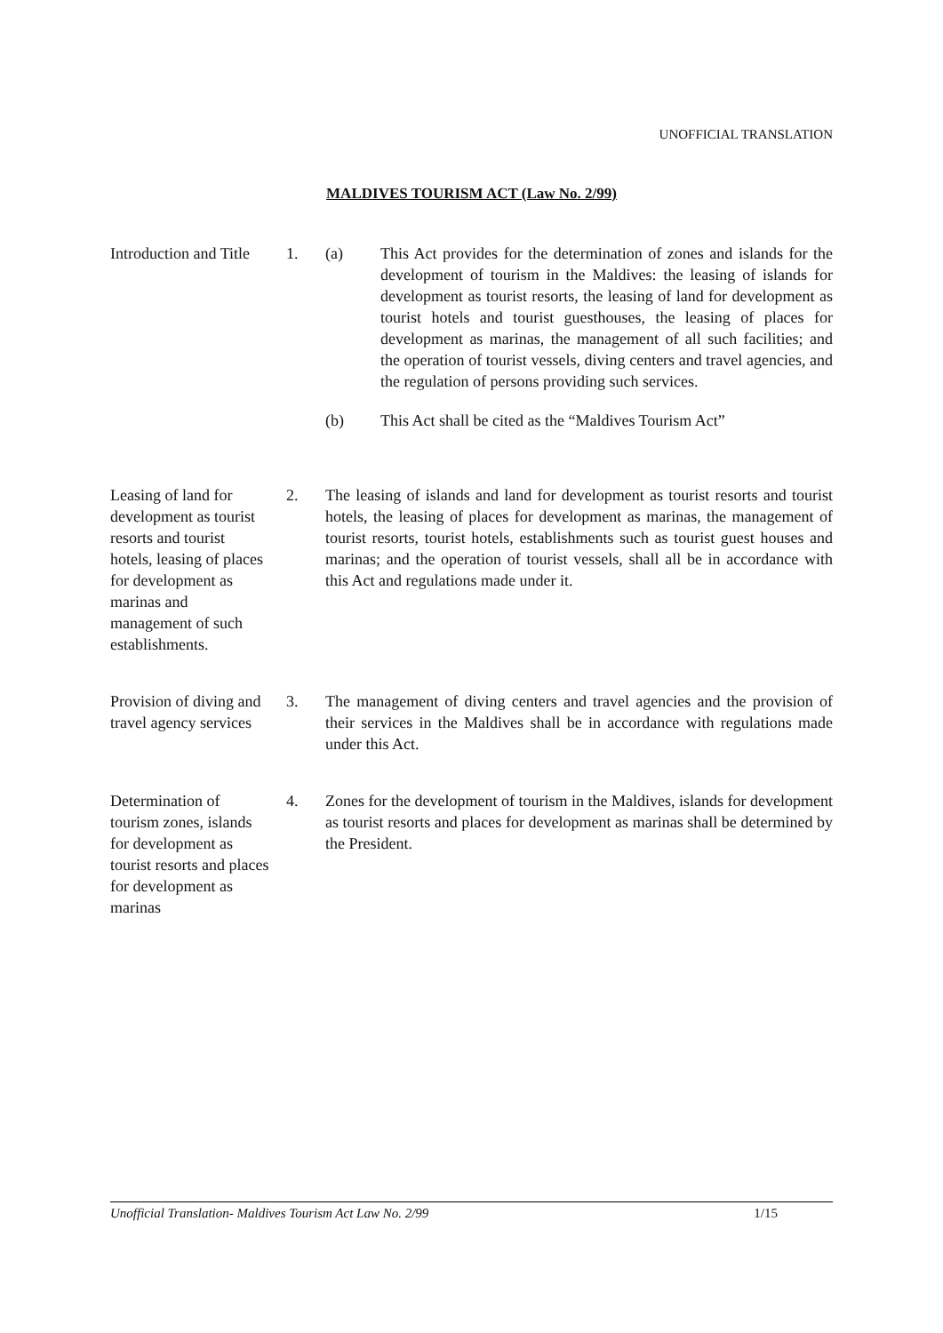UNOFFICIAL TRANSLATION
MALDIVES TOURISM ACT (Law No. 2/99)
Introduction and Title
1. (a) This Act provides for the determination of zones and islands for the development of tourism in the Maldives: the leasing of islands for development as tourist resorts, the leasing of land for development as tourist hotels and tourist guesthouses, the leasing of places for development as marinas, the management of all such facilities; and the operation of tourist vessels, diving centers and travel agencies, and the regulation of persons providing such services.
(b) This Act shall be cited as the “Maldives Tourism Act”
Leasing of land for development as tourist resorts and tourist hotels, leasing of places for development as marinas and management of such establishments.
2. The leasing of islands and land for development as tourist resorts and tourist hotels, the leasing of places for development as marinas, the management of tourist resorts, tourist hotels, establishments such as tourist guest houses and marinas; and the operation of tourist vessels, shall all be in accordance with this Act and regulations made under it.
Provision of diving and travel agency services
3. The management of diving centers and travel agencies and the provision of their services in the Maldives shall be in accordance with regulations made under this Act.
Determination of tourism zones, islands for development as tourist resorts and places for development as marinas
4. Zones for the development of tourism in the Maldives, islands for development as tourist resorts and places for development as marinas shall be determined by the President.
Unofficial Translation- Maldives Tourism Act Law No. 2/99 1/15